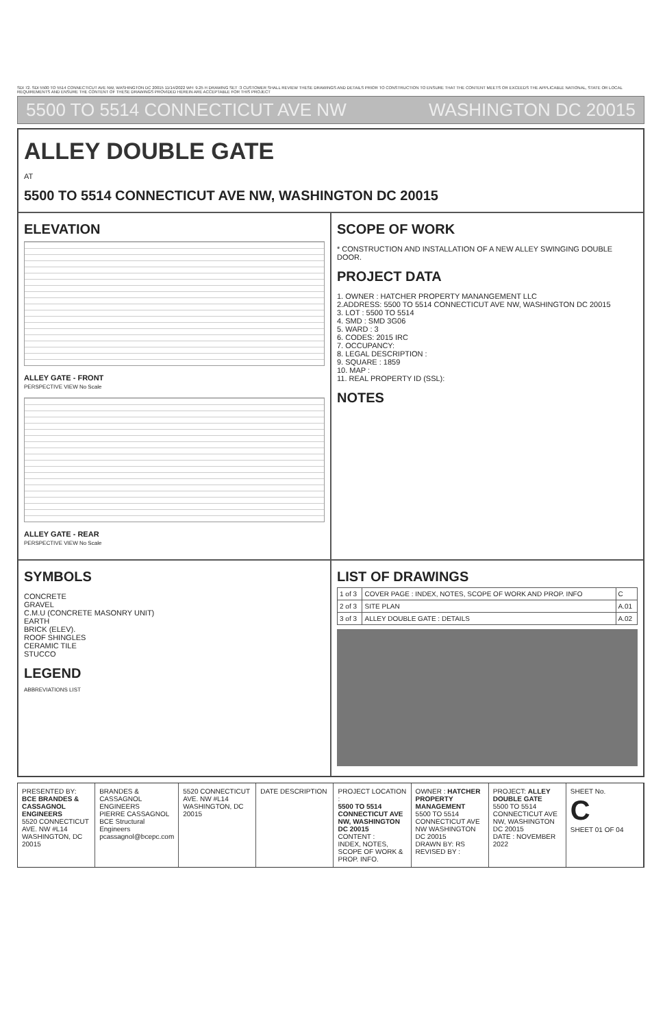SDI 72. SDI 5500 TO 5514 CONNECTICUT AVE NW, WASHINGTON DC 20015 11/14/2022 WH: 9.25 H DRAWING SET :3 CUSTOMER SHALL REVIEW THESE DRAWINGS AND DETAILS PRIOR TO CONSTRUCTION TO ENSURE THAT THE CONTENT MEETS OR EXCEEDS THE APPLICABLE NATIONAL, STATE OR LOCAL REQUIREMENTS AND ENSURE THE CONTENT OF THESE DRAWINGS PROVIDED HEREIN ARE ACCEPTABLE FOR THIS PROJECT
5500 TO 5514 CONNECTICUT AVE NW WASHINGTON DC 20015
ALLEY DOUBLE GATE
AT
5500 TO 5514 CONNECTICUT AVE NW, WASHINGTON DC 20015
ELEVATION
ALLEY GATE - FRONT
PERSPECTIVE VIEW No Scale
ALLEY GATE - REAR
PERSPECTIVE VIEW No Scale
SCOPE OF WORK
* CONSTRUCTION AND INSTALLATION OF A NEW ALLEY SWINGING DOUBLE DOOR.
PROJECT DATA
1. OWNER : HATCHER PROPERTY MANANGEMENT LLC
2.ADDRESS: 5500 TO 5514 CONNECTICUT AVE NW, WASHINGTON DC 20015
3. LOT : 5500 TO 5514
4. SMD : SMD 3G06
5. WARD : 3
6. CODES: 2015 IRC
7. OCCUPANCY:
8. LEGAL DESCRIPTION :
9. SQUARE : 1859
10. MAP :
11. REAL PROPERTY ID (SSL):
NOTES
SYMBOLS
CONCRETE
GRAVEL
C.M.U (CONCRETE MASONRY UNIT)
EARTH
BRICK (ELEV).
ROOF SHINGLES
CERAMIC TILE
STUCCO
LEGEND
ABBREVIATIONS LIST
LIST OF DRAWINGS
| 1 of 3 | COVER PAGE : INDEX, NOTES, SCOPE OF WORK AND PROP. INFO | C |
| 2 of 3 | SITE PLAN | A.01 |
| 3 of 3 | ALLEY DOUBLE GATE : DETAILS | A.02 |
PRESENTED BY:
BCE BRANDES & CASSAGNOL ENGINEERS
5520 CONNECTICUT AVE. NW #L14 WASHINGTON, DC 20015
BRANDES & CASSAGNOL ENGINEERS
PIERRE CASSAGNOL
BCE Structural Engineers
pcassagnol@bcepc.com
5520 CONNECTICUT AVE. NW #L14 WASHINGTON, DC 20015
DATE DESCRIPTION PROJECT LOCATION :
5500 TO 5514 CONNECTICUT AVE NW, WASHINGTON DC 20015
CONTENT :
INDEX, NOTES, SCOPE OF WORK & PROP. INFO.
OWNER : HATCHER PROPERTY MANAGEMENT
5500 TO 5514 CONNECTICUT AVE NW WASHINGTON DC 20015
DRAWN BY: RS
REVISED BY :
PROJECT: ALLEY DOUBLE GATE
5500 TO 5514 CONNECTICUT AVE NW, WASHINGTON DC 20015
DATE : NOVEMBER 2022
SHEET No.
C
SHEET 01 OF 04